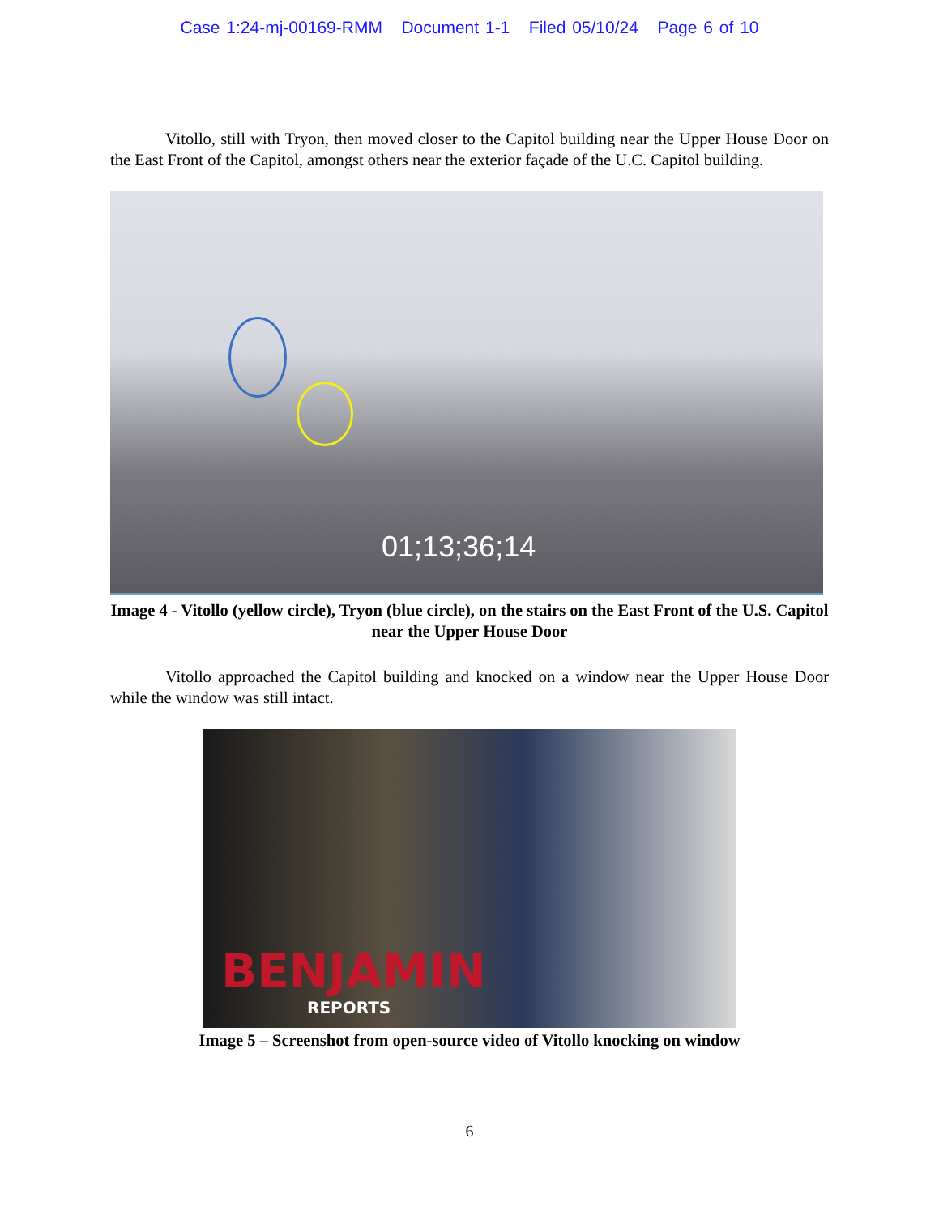Case 1:24-mj-00169-RMM Document 1-1 Filed 05/10/24 Page 6 of 10
Vitollo, still with Tryon, then moved closer to the Capitol building near the Upper House Door on the East Front of the Capitol, amongst others near the exterior façade of the U.C. Capitol building.
01;13;36;14
Image 4 - Vitollo (yellow circle), Tryon (blue circle), on the stairs on the East Front of the U.S. Capitol near the Upper House Door
Vitollo approached the Capitol building and knocked on a window near the Upper House Door while the window was still intact.
BENJAMIN
REPORTS
Image 5 – Screenshot from open-source video of Vitollo knocking on window
6